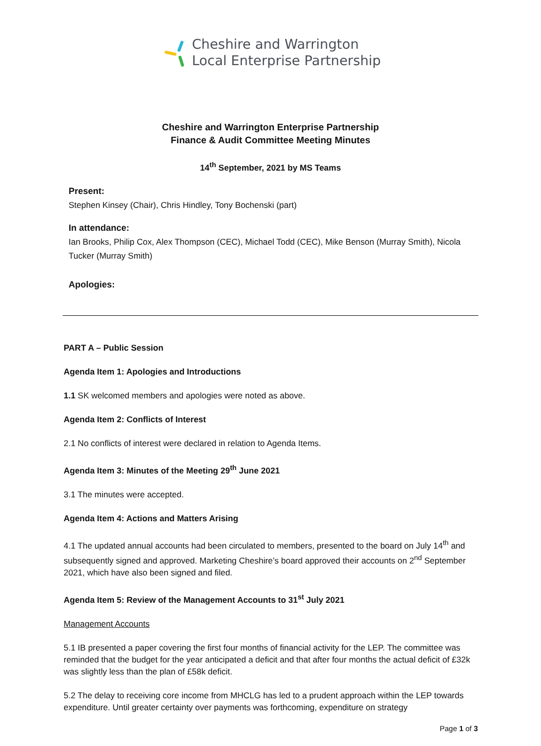Cheshire and Warrington
Local Enterprise Partnership
Cheshire and Warrington Enterprise Partnership
Finance & Audit Committee Meeting Minutes
14<sup>th</sup> September, 2021 by MS Teams
Present:
Stephen Kinsey (Chair), Chris Hindley, Tony Bochenski (part)
In attendance:
Ian Brooks, Philip Cox, Alex Thompson (CEC), Michael Todd (CEC), Mike Benson (Murray Smith), Nicola Tucker (Murray Smith)
Apologies:
PART A – Public Session
Agenda Item 1: Apologies and Introductions
1.1 SK welcomed members and apologies were noted as above.
Agenda Item 2: Conflicts of Interest
2.1 No conflicts of interest were declared in relation to Agenda Items.
Agenda Item 3: Minutes of the Meeting 29<sup>th</sup> June 2021
3.1 The minutes were accepted.
Agenda Item 4: Actions and Matters Arising
4.1 The updated annual accounts had been circulated to members, presented to the board on July 14<sup>th</sup> and subsequently signed and approved. Marketing Cheshire’s board approved their accounts on 2<sup>nd</sup> September 2021, which have also been signed and filed.
Agenda Item 5: Review of the Management Accounts to 31<sup>st</sup> July 2021
Management Accounts
5.1 IB presented a paper covering the first four months of financial activity for the LEP. The committee was reminded that the budget for the year anticipated a deficit and that after four months the actual deficit of £32k was slightly less than the plan of £58k deficit.
5.2 The delay to receiving core income from MHCLG has led to a prudent approach within the LEP towards expenditure. Until greater certainty over payments was forthcoming, expenditure on strategy
Page 1 of 3